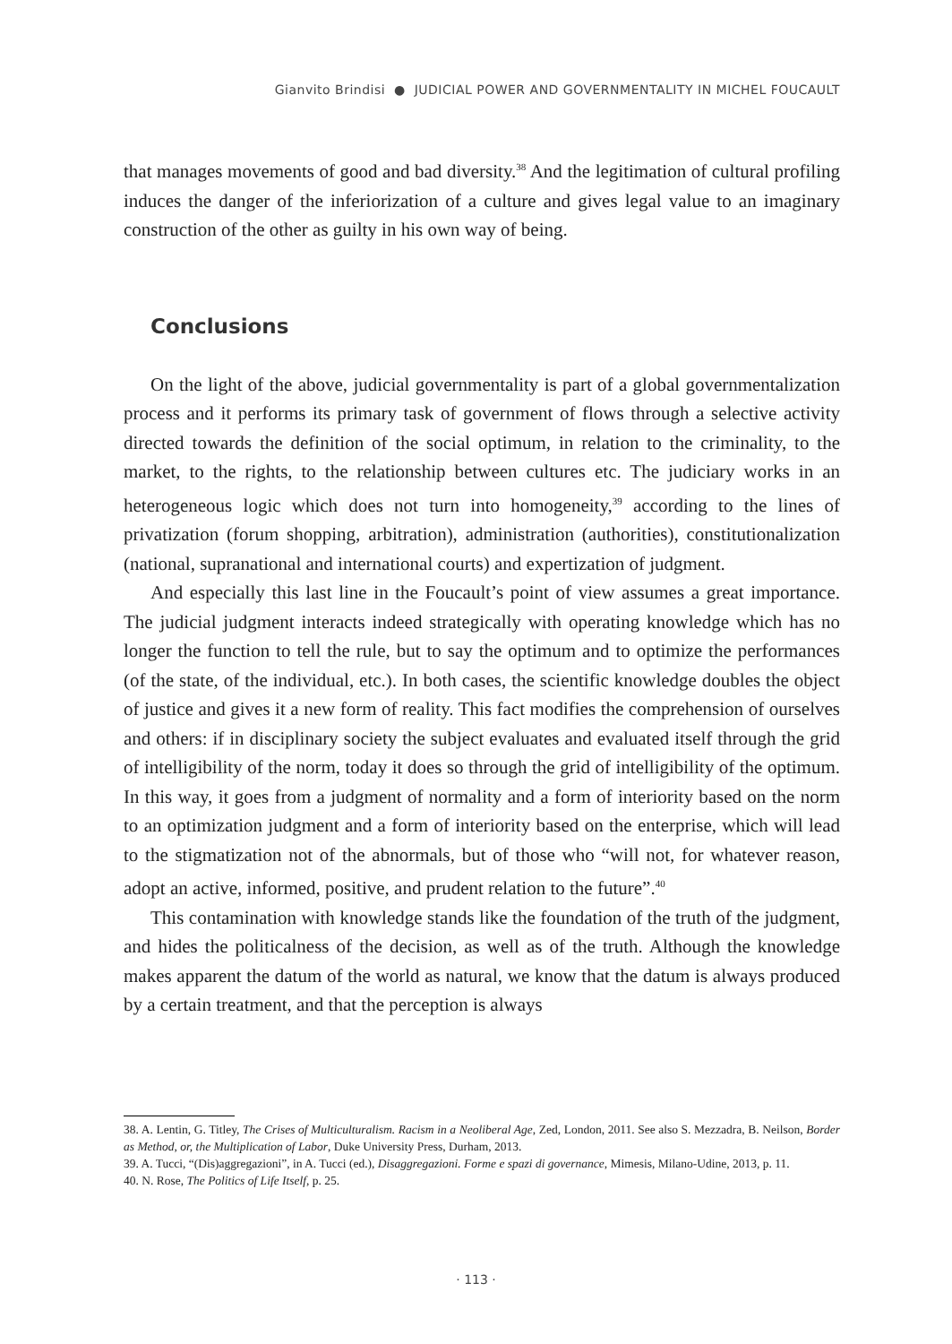Gianvito Brindisi ● JUDICIAL POWER AND GOVERNMENTALITY IN MICHEL FOUCAULT
that manages movements of good and bad diversity.<sup>38</sup> And the legitimation of cultural profiling induces the danger of the inferiorization of a culture and gives legal value to an imaginary construction of the other as guilty in his own way of being.
Conclusions
On the light of the above, judicial governmentality is part of a global governmentalization process and it performs its primary task of government of flows through a selective activity directed towards the definition of the social optimum, in relation to the criminality, to the market, to the rights, to the relationship between cultures etc. The judiciary works in an heterogeneous logic which does not turn into homogeneity,<sup>39</sup> according to the lines of privatization (forum shopping, arbitration), administration (authorities), constitutionalization (national, supranational and international courts) and expertization of judgment.
And especially this last line in the Foucault’s point of view assumes a great importance. The judicial judgment interacts indeed strategically with operating knowledge which has no longer the function to tell the rule, but to say the optimum and to optimize the performances (of the state, of the individual, etc.). In both cases, the scientific knowledge doubles the object of justice and gives it a new form of reality. This fact modifies the comprehension of ourselves and others: if in disciplinary society the subject evaluates and evaluated itself through the grid of intelligibility of the norm, today it does so through the grid of intelligibility of the optimum. In this way, it goes from a judgment of normality and a form of interiority based on the norm to an optimization judgment and a form of interiority based on the enterprise, which will lead to the stigmatization not of the abnormals, but of those who “will not, for whatever reason, adopt an active, informed, positive, and prudent relation to the future”.<sup>40</sup>
This contamination with knowledge stands like the foundation of the truth of the judgment, and hides the politicalness of the decision, as well as of the truth. Although the knowledge makes apparent the datum of the world as natural, we know that the datum is always produced by a certain treatment, and that the perception is always
38. A. Lentin, G. Titley, The Crises of Multiculturalism. Racism in a Neoliberal Age, Zed, London, 2011. See also S. Mezzadra, B. Neilson, Border as Method, or, the Multiplication of Labor, Duke University Press, Durham, 2013.
39. A. Tucci, “(Dis)aggregazioni”, in A. Tucci (ed.), Disaggregazioni. Forme e spazi di governance, Mimesis, Milano-Udine, 2013, p. 11.
40. N. Rose, The Politics of Life Itself, p. 25.
· 113 ·